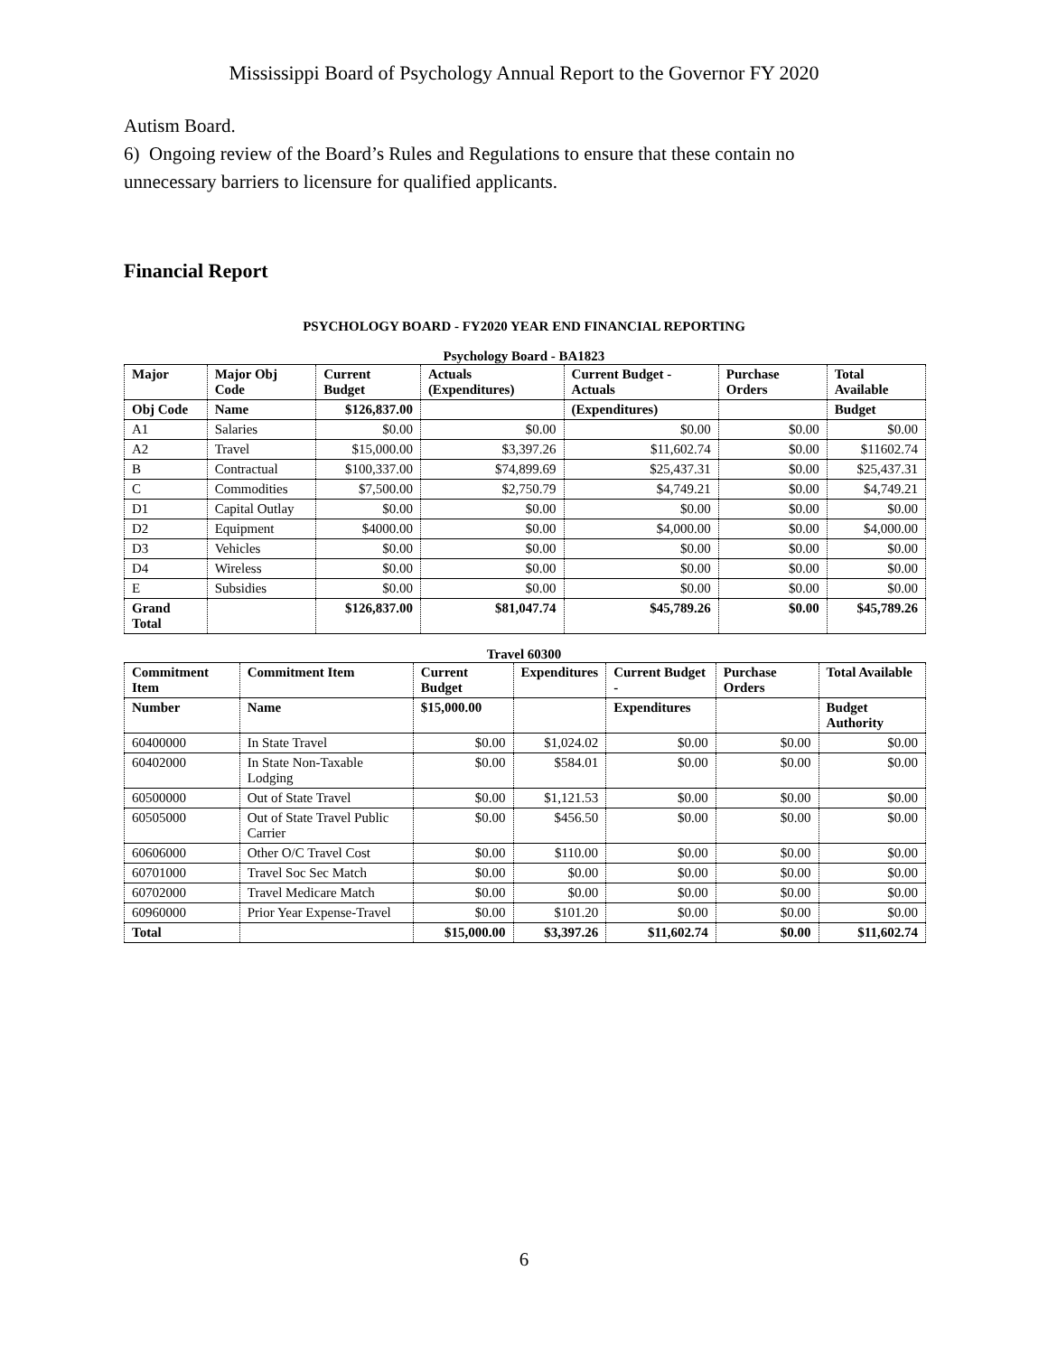Mississippi Board of Psychology Annual Report to the Governor FY 2020
Autism Board.
6) Ongoing review of the Board’s Rules and Regulations to ensure that these contain no unnecessary barriers to licensure for qualified applicants.
Financial Report
PSYCHOLOGY BOARD - FY2020 YEAR END FINANCIAL REPORTING
Psychology Board - BA1823
| Major | Major Obj Code | Current Budget | Actuals (Expenditures) | Current Budget - Actuals | Purchase Orders | Total Available |
| --- | --- | --- | --- | --- | --- | --- |
| Obj Code | Name | $126,837.00 | | (Expenditures) | | Budget |
| A1 | Salaries | $0.00 | $0.00 | $0.00 | $0.00 | $0.00 |
| A2 | Travel | $15,000.00 | $3,397.26 | $11,602.74 | $0.00 | $11602.74 |
| B | Contractual | $100,337.00 | $74,899.69 | $25,437.31 | $0.00 | $25,437.31 |
| C | Commodities | $7,500.00 | $2,750.79 | $4,749.21 | $0.00 | $4,749.21 |
| D1 | Capital Outlay | $0.00 | $0.00 | $0.00 | $0.00 | $0.00 |
| D2 | Equipment | $4000.00 | $0.00 | $4,000.00 | $0.00 | $4,000.00 |
| D3 | Vehicles | $0.00 | $0.00 | $0.00 | $0.00 | $0.00 |
| D4 | Wireless | $0.00 | $0.00 | $0.00 | $0.00 | $0.00 |
| E | Subsidies | $0.00 | $0.00 | $0.00 | $0.00 | $0.00 |
| Grand Total | | $126,837.00 | $81,047.74 | $45,789.26 | $0.00 | $45,789.26 |
Travel 60300
| Commitment Item | Commitment Item | Current Budget | Expenditures | Current Budget - | Purchase Orders | Total Available |
| --- | --- | --- | --- | --- | --- | --- |
| Number | Name | $15,000.00 | | Expenditures | | Budget Authority |
| 60400000 | In State Travel | $0.00 | $1,024.02 | $0.00 | $0.00 | $0.00 |
| 60402000 | In State Non-Taxable Lodging | $0.00 | $584.01 | $0.00 | $0.00 | $0.00 |
| 60500000 | Out of State Travel | $0.00 | $1,121.53 | $0.00 | $0.00 | $0.00 |
| 60505000 | Out of State Travel Public Carrier | $0.00 | $456.50 | $0.00 | $0.00 | $0.00 |
| 60606000 | Other O/C Travel Cost | $0.00 | $110.00 | $0.00 | $0.00 | $0.00 |
| 60701000 | Travel Soc Sec Match | $0.00 | $0.00 | $0.00 | $0.00 | $0.00 |
| 60702000 | Travel Medicare Match | $0.00 | $0.00 | $0.00 | $0.00 | $0.00 |
| 60960000 | Prior Year Expense-Travel | $0.00 | $101.20 | $0.00 | $0.00 | $0.00 |
| Total | | $15,000.00 | $3,397.26 | $11,602.74 | $0.00 | $11,602.74 |
6